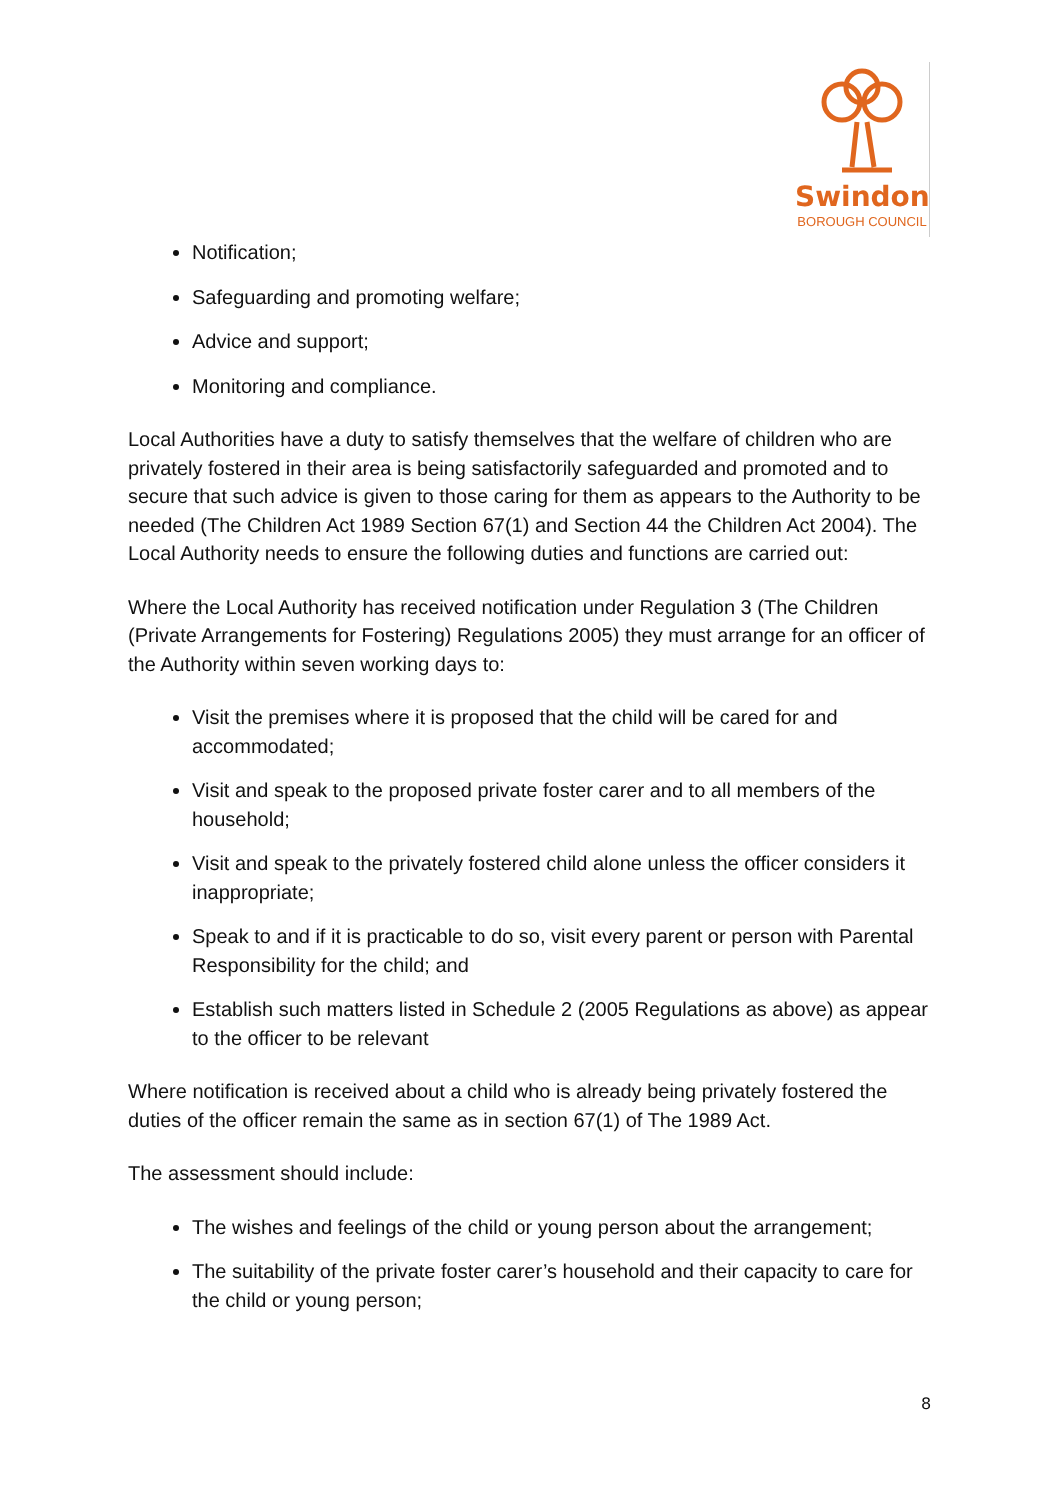Swindon
BOROUGH COUNCIL
Notification;
Safeguarding and promoting welfare;
Advice and support;
Monitoring and compliance.
Local Authorities have a duty to satisfy themselves that the welfare of children who are privately fostered in their area is being satisfactorily safeguarded and promoted and to secure that such advice is given to those caring for them as appears to the Authority to be needed (The Children Act 1989 Section 67(1) and Section 44 the Children Act 2004). The Local Authority needs to ensure the following duties and functions are carried out:
Where the Local Authority has received notification under Regulation 3 (The Children (Private Arrangements for Fostering) Regulations 2005) they must arrange for an officer of the Authority within seven working days to:
Visit the premises where it is proposed that the child will be cared for and accommodated;
Visit and speak to the proposed private foster carer and to all members of the household;
Visit and speak to the privately fostered child alone unless the officer considers it inappropriate;
Speak to and if it is practicable to do so, visit every parent or person with Parental Responsibility for the child; and
Establish such matters listed in Schedule 2 (2005 Regulations as above) as appear to the officer to be relevant
Where notification is received about a child who is already being privately fostered the duties of the officer remain the same as in section 67(1) of The 1989 Act.
The assessment should include:
The wishes and feelings of the child or young person about the arrangement;
The suitability of the private foster carer’s household and their capacity to care for the child or young person;
8